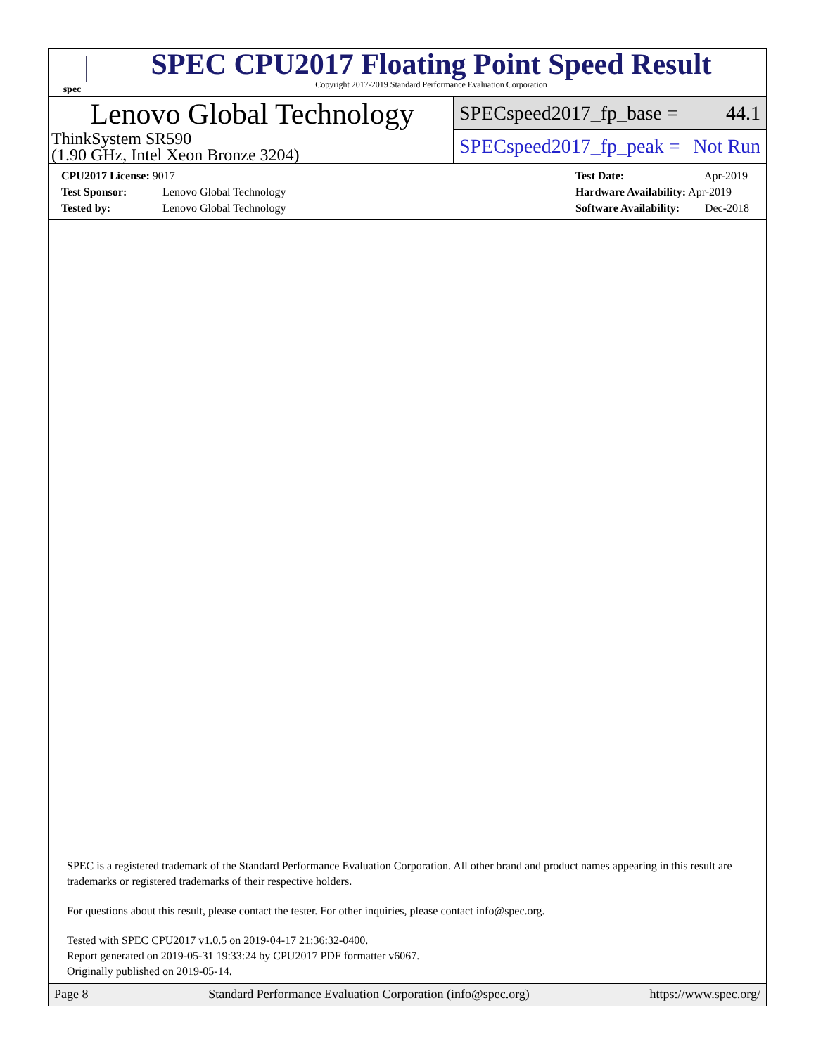spec
SPEC CPU2017 Floating Point Speed Result
Copyright 2017-2019 Standard Performance Evaluation Corporation
Lenovo Global Technology
ThinkSystem SR590
(1.90 GHz, Intel Xeon Bronze 3204)
SPECspeed2017_fp_base = 44.1
SPECspeed2017_fp_peak = Not Run
CPU2017 License: 9017
Test Sponsor: Lenovo Global Technology
Tested by: Lenovo Global Technology
Test Date: Apr-2019
Hardware Availability: Apr-2019
Software Availability: Dec-2018
SPEC is a registered trademark of the Standard Performance Evaluation Corporation. All other brand and product names appearing in this result are trademarks or registered trademarks of their respective holders.
For questions about this result, please contact the tester. For other inquiries, please contact info@spec.org.
Tested with SPEC CPU2017 v1.0.5 on 2019-04-17 21:36:32-0400.
Report generated on 2019-05-31 19:33:24 by CPU2017 PDF formatter v6067.
Originally published on 2019-05-14.
Page 8 Standard Performance Evaluation Corporation (info@spec.org) https://www.spec.org/